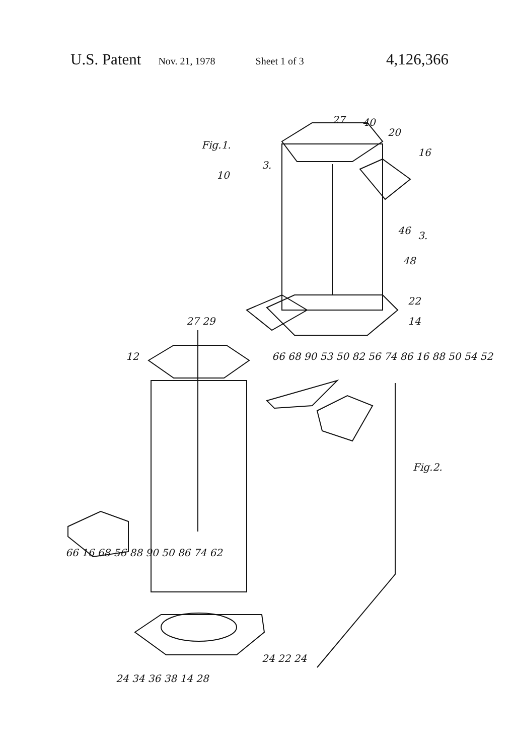U.S. Patent Nov. 21, 1978 Sheet 1 of 3 4,126,366
Fig.1.
Fig.2.
10
27 40
20
16
46
48
22
14
27 29
12
66 68 90 53 50 82 56 74 86 16 88 50 54 52
66 16 68 56 88 90 50 86 74 62
24 22 24
24 34 36 38 14 28
3.
3.